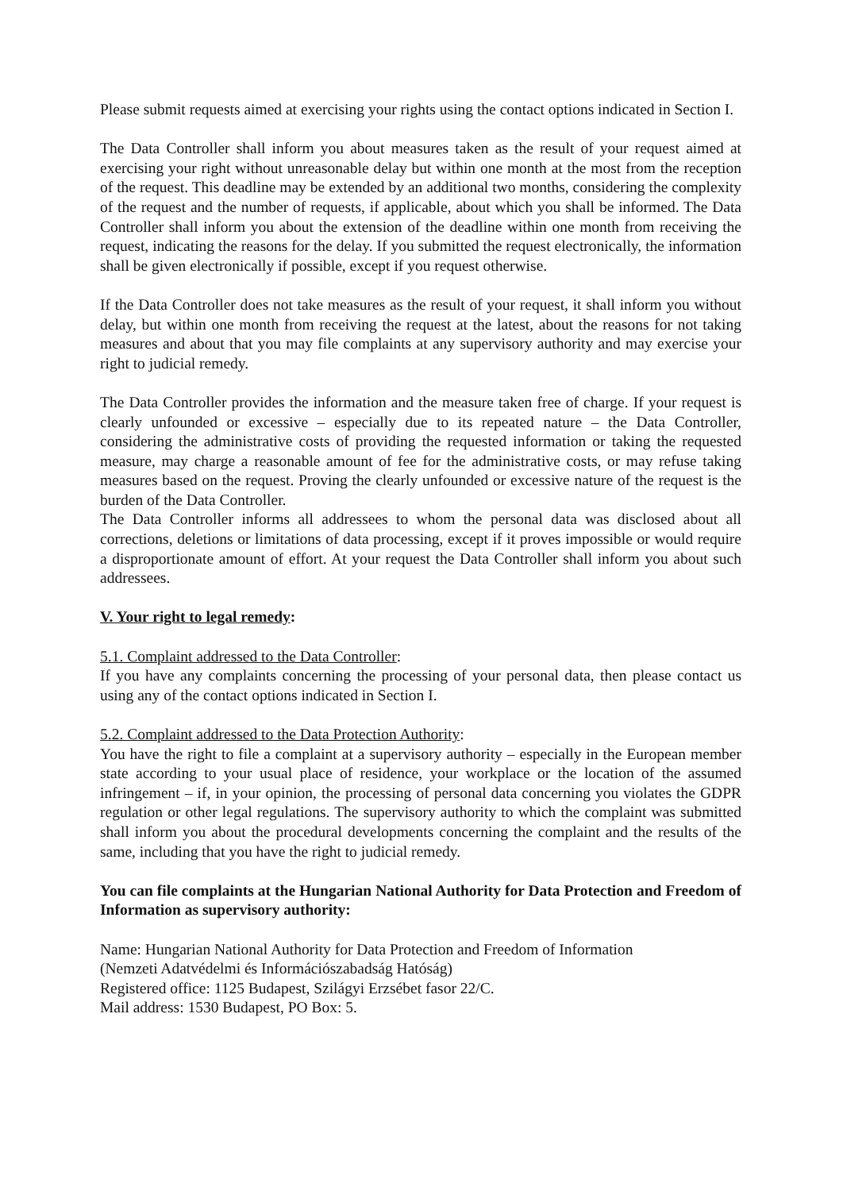Please submit requests aimed at exercising your rights using the contact options indicated in Section I.
The Data Controller shall inform you about measures taken as the result of your request aimed at exercising your right without unreasonable delay but within one month at the most from the reception of the request. This deadline may be extended by an additional two months, considering the complexity of the request and the number of requests, if applicable, about which you shall be informed. The Data Controller shall inform you about the extension of the deadline within one month from receiving the request, indicating the reasons for the delay. If you submitted the request electronically, the information shall be given electronically if possible, except if you request otherwise.
If the Data Controller does not take measures as the result of your request, it shall inform you without delay, but within one month from receiving the request at the latest, about the reasons for not taking measures and about that you may file complaints at any supervisory authority and may exercise your right to judicial remedy.
The Data Controller provides the information and the measure taken free of charge. If your request is clearly unfounded or excessive – especially due to its repeated nature – the Data Controller, considering the administrative costs of providing the requested information or taking the requested measure, may charge a reasonable amount of fee for the administrative costs, or may refuse taking measures based on the request. Proving the clearly unfounded or excessive nature of the request is the burden of the Data Controller.
The Data Controller informs all addressees to whom the personal data was disclosed about all corrections, deletions or limitations of data processing, except if it proves impossible or would require a disproportionate amount of effort. At your request the Data Controller shall inform you about such addressees.
V. Your right to legal remedy:
5.1. Complaint addressed to the Data Controller:
If you have any complaints concerning the processing of your personal data, then please contact us using any of the contact options indicated in Section I.
5.2. Complaint addressed to the Data Protection Authority:
You have the right to file a complaint at a supervisory authority – especially in the European member state according to your usual place of residence, your workplace or the location of the assumed infringement – if, in your opinion, the processing of personal data concerning you violates the GDPR regulation or other legal regulations. The supervisory authority to which the complaint was submitted shall inform you about the procedural developments concerning the complaint and the results of the same, including that you have the right to judicial remedy.
You can file complaints at the Hungarian National Authority for Data Protection and Freedom of Information as supervisory authority:
Name: Hungarian National Authority for Data Protection and Freedom of Information
(Nemzeti Adatvédelmi és Információszabadság Hatóság)
Registered office: 1125 Budapest, Szilágyi Erzsébet fasor 22/C.
Mail address: 1530 Budapest, PO Box: 5.